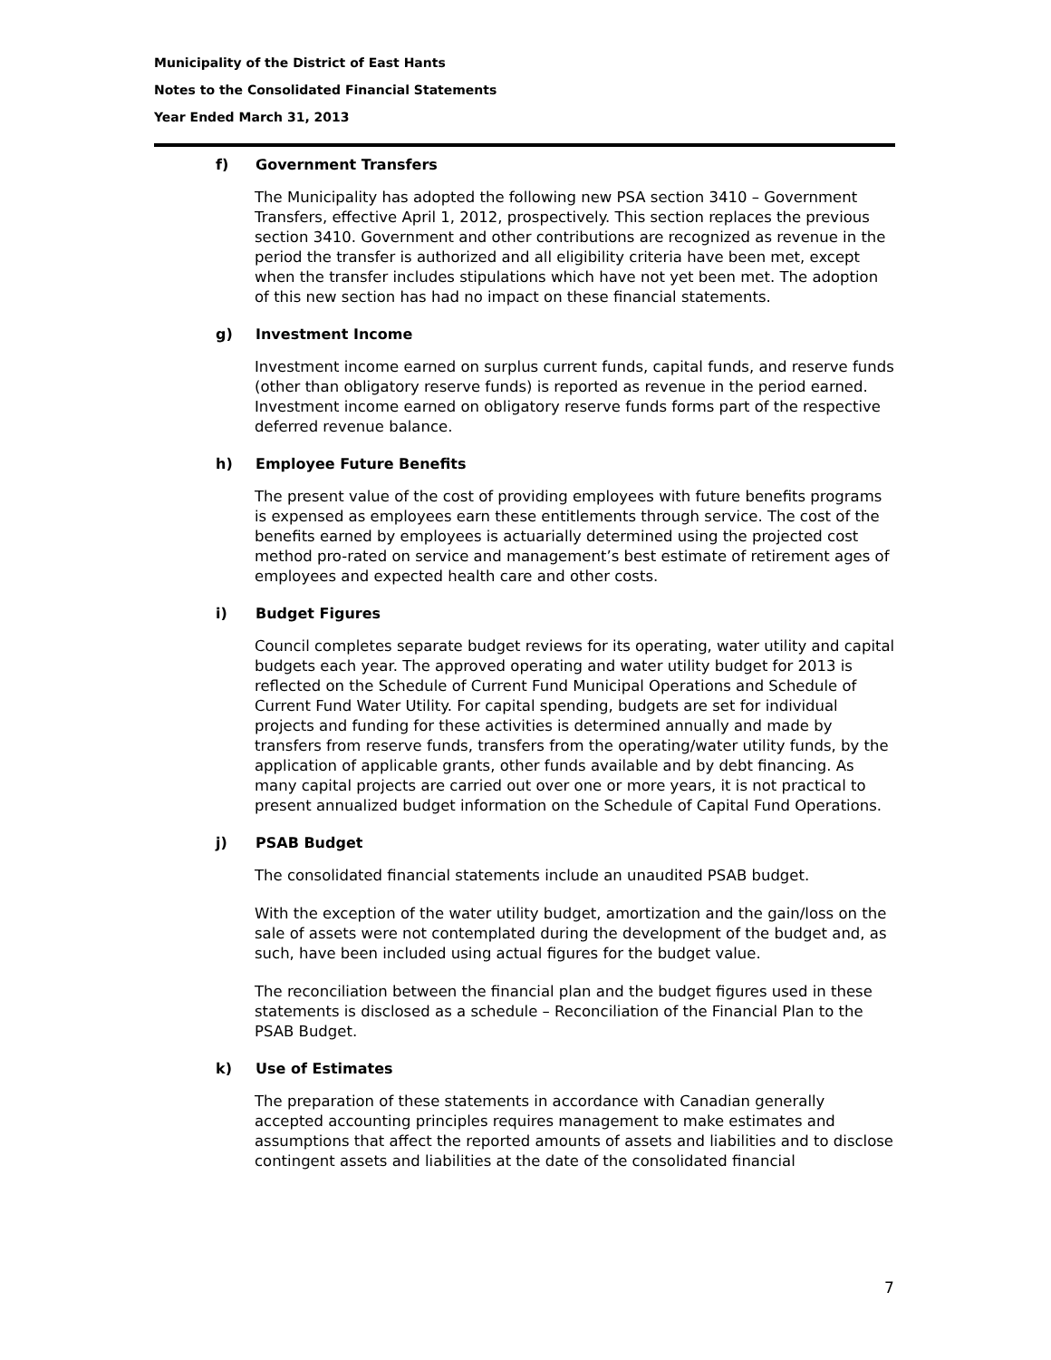Municipality of the District of East Hants
Notes to the Consolidated Financial Statements
Year Ended March 31, 2013
f) Government Transfers
The Municipality has adopted the following new PSA section 3410 – Government Transfers, effective April 1, 2012, prospectively. This section replaces the previous section 3410. Government and other contributions are recognized as revenue in the period the transfer is authorized and all eligibility criteria have been met, except when the transfer includes stipulations which have not yet been met. The adoption of this new section has had no impact on these financial statements.
g) Investment Income
Investment income earned on surplus current funds, capital funds, and reserve funds (other than obligatory reserve funds) is reported as revenue in the period earned. Investment income earned on obligatory reserve funds forms part of the respective deferred revenue balance.
h) Employee Future Benefits
The present value of the cost of providing employees with future benefits programs is expensed as employees earn these entitlements through service. The cost of the benefits earned by employees is actuarially determined using the projected cost method pro-rated on service and management’s best estimate of retirement ages of employees and expected health care and other costs.
i) Budget Figures
Council completes separate budget reviews for its operating, water utility and capital budgets each year. The approved operating and water utility budget for 2013 is reflected on the Schedule of Current Fund Municipal Operations and Schedule of Current Fund Water Utility. For capital spending, budgets are set for individual projects and funding for these activities is determined annually and made by transfers from reserve funds, transfers from the operating/water utility funds, by the application of applicable grants, other funds available and by debt financing. As many capital projects are carried out over one or more years, it is not practical to present annualized budget information on the Schedule of Capital Fund Operations.
j) PSAB Budget
The consolidated financial statements include an unaudited PSAB budget.
With the exception of the water utility budget, amortization and the gain/loss on the sale of assets were not contemplated during the development of the budget and, as such, have been included using actual figures for the budget value.
The reconciliation between the financial plan and the budget figures used in these statements is disclosed as a schedule – Reconciliation of the Financial Plan to the PSAB Budget.
k) Use of Estimates
The preparation of these statements in accordance with Canadian generally accepted accounting principles requires management to make estimates and assumptions that affect the reported amounts of assets and liabilities and to disclose contingent assets and liabilities at the date of the consolidated financial
7